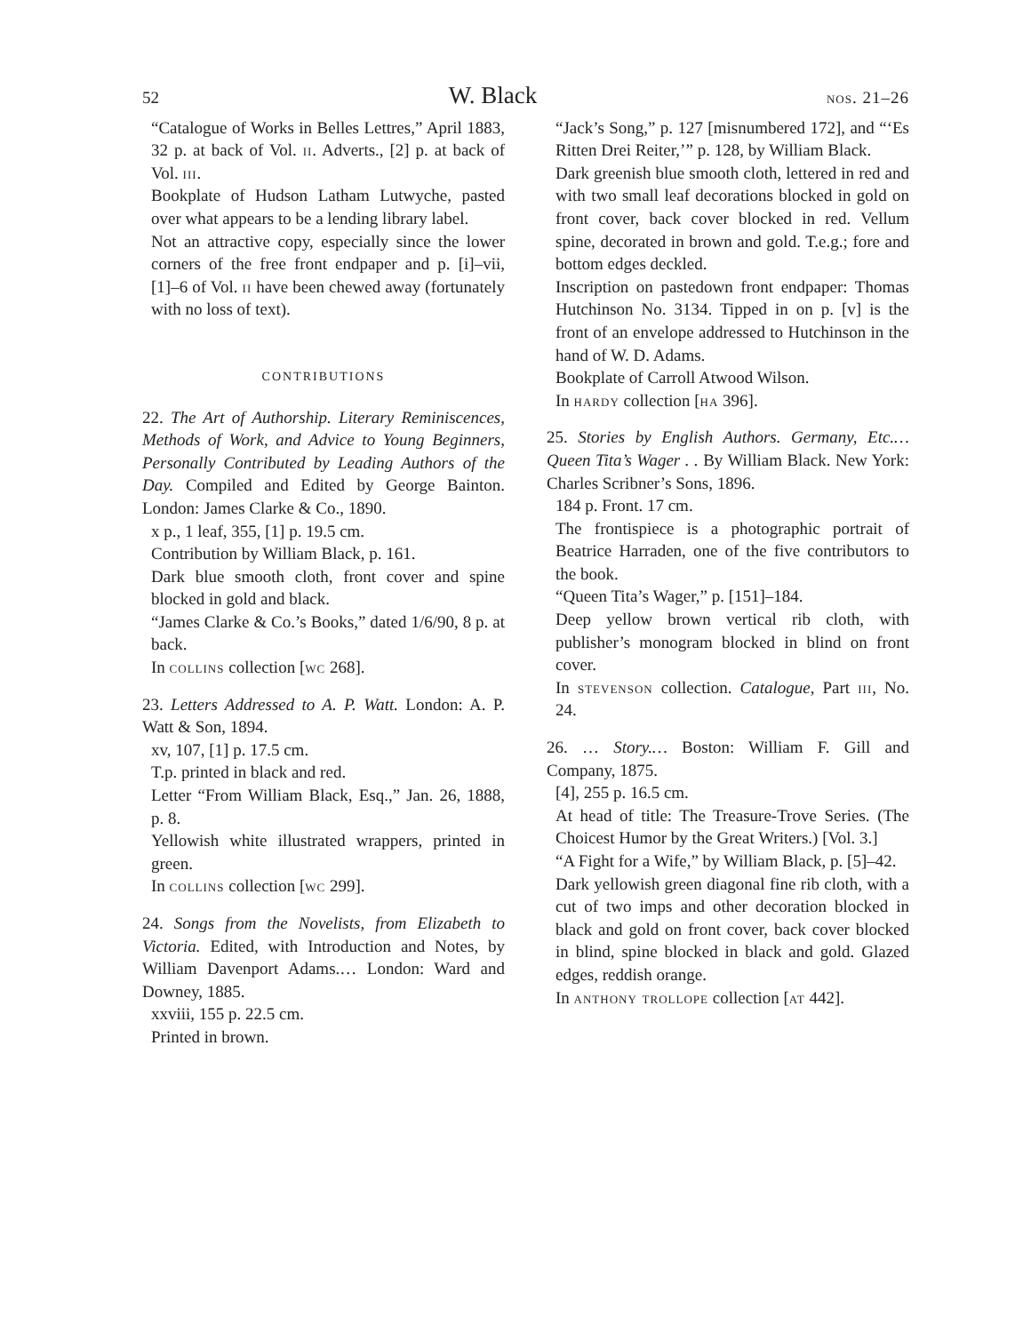52 W. Black nos. 21–26
“Catalogue of Works in Belles Lettres,” April 1883, 32 p. at back of Vol. ii. Adverts., [2] p. at back of Vol. iii.
Bookplate of Hudson Latham Lutwyche, pasted over what appears to be a lending library label.
Not an attractive copy, especially since the lower corners of the free front endpaper and p. [i]–vii, [1]–6 of Vol. ii have been chewed away (fortunately with no loss of text).
CONTRIBUTIONS
22. The Art of Authorship. Literary Reminiscences, Methods of Work, and Advice to Young Beginners, Personally Contributed by Leading Authors of the Day. Compiled and Edited by George Bainton. London: James Clarke & Co., 1890.
x p., 1 leaf, 355, [1] p. 19.5 cm.
Contribution by William Black, p. 161.
Dark blue smooth cloth, front cover and spine blocked in gold and black.
“James Clarke & Co.’s Books,” dated 1/6/90, 8 p. at back.
In collins collection [wc 268].
23. Letters Addressed to A. P. Watt. London: A. P. Watt & Son, 1894.
xv, 107, [1] p. 17.5 cm.
T.p. printed in black and red.
Letter “From William Black, Esq.,” Jan. 26, 1888, p. 8.
Yellowish white illustrated wrappers, printed in green.
In collins collection [wc 299].
24. Songs from the Novelists, from Elizabeth to Victoria. Edited, with Introduction and Notes, by William Davenport Adams.… London: Ward and Downey, 1885.
xxviii, 155 p. 22.5 cm.
Printed in brown.
“Jack’s Song,” p. 127 [misnumbered 172], and “‘Es Ritten Drei Reiter,’” p. 128, by William Black.
Dark greenish blue smooth cloth, lettered in red and with two small leaf decorations blocked in gold on front cover, back cover blocked in red. Vellum spine, decorated in brown and gold. T.e.g.; fore and bottom edges deckled.
Inscription on pastedown front endpaper: Thomas Hutchinson No. 3134. Tipped in on p. [v] is the front of an envelope addressed to Hutchinson in the hand of W. D. Adams.
Bookplate of Carroll Atwood Wilson.
In hardy collection [ha 396].
25. Stories by English Authors. Germany, Etc.… Queen Tita’s Wager . . By William Black. New York: Charles Scribner’s Sons, 1896.
184 p. Front. 17 cm.
The frontispiece is a photographic portrait of Beatrice Harraden, one of the five contributors to the book.
“Queen Tita’s Wager,” p. [151]–184.
Deep yellow brown vertical rib cloth, with publisher’s monogram blocked in blind on front cover.
In stevenson collection. Catalogue, Part iii, No. 24.
26. … Story.… Boston: William F. Gill and Company, 1875.
[4], 255 p. 16.5 cm.
At head of title: The Treasure-Trove Series. (The Choicest Humor by the Great Writers.) [Vol. 3.]
“A Fight for a Wife,” by William Black, p. [5]–42.
Dark yellowish green diagonal fine rib cloth, with a cut of two imps and other decoration blocked in black and gold on front cover, back cover blocked in blind, spine blocked in black and gold. Glazed edges, reddish orange.
In anthony trollope collection [at 442].